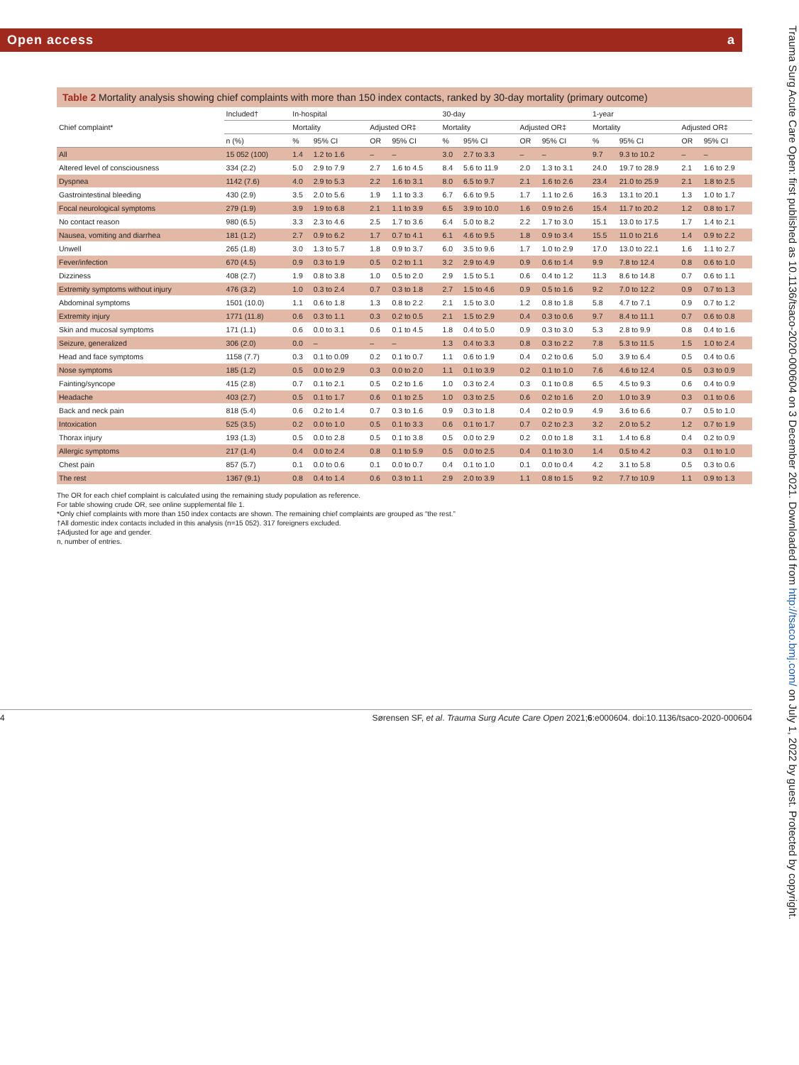Open access a
Table 2 Mortality analysis showing chief complaints with more than 150 index contacts, ranked by 30-day mortality (primary outcome)
| Chief complaint* | Included† | In-hospital | | | | 30-day | | | | 1-year | | | |
| --- | --- | --- | --- | --- | --- | --- | --- | --- | --- | --- | --- | --- | --- |
| | | Mortality | | Adjusted OR‡ | | Mortality | | Adjusted OR‡ | | Mortality | | Adjusted OR‡ | |
| | n (%) | % | 95% CI | OR | 95% CI | % | 95% CI | OR | 95% CI | % | 95% CI | OR | 95% CI |
| All | 15 052 (100) | 1.4 | 1.2 to 1.6 | – | – | 3.0 | 2.7 to 3.3 | – | – | 9.7 | 9.3 to 10.2 | – | – |
| Altered level of consciousness | 334 (2.2) | 5.0 | 2.9 to 7.9 | 2.7 | 1.6 to 4.5 | 8.4 | 5.6 to 11.9 | 2.0 | 1.3 to 3.1 | 24.0 | 19.7 to 28.9 | 2.1 | 1.6 to 2.9 |
| Dyspnea | 1142 (7.6) | 4.0 | 2.9 to 5.3 | 2.2 | 1.6 to 3.1 | 8.0 | 6.5 to 9.7 | 2.1 | 1.6 to 2.6 | 23.4 | 21.0 to 25.9 | 2.1 | 1.8 to 2.5 |
| Gastrointestinal bleeding | 430 (2.9) | 3.5 | 2.0 to 5.6 | 1.9 | 1.1 to 3.3 | 6.7 | 6.6 to 9.5 | 1.7 | 1.1 to 2.6 | 16.3 | 13.1 to 20.1 | 1.3 | 1.0 to 1.7 |
| Focal neurological symptoms | 279 (1.9) | 3.9 | 1.9 to 6.8 | 2.1 | 1.1 to 3.9 | 6.5 | 3.9 to 10.0 | 1.6 | 0.9 to 2.6 | 15.4 | 11.7 to 20.2 | 1.2 | 0.8 to 1.7 |
| No contact reason | 980 (6.5) | 3.3 | 2.3 to 4.6 | 2.5 | 1.7 to 3.6 | 6.4 | 5.0 to 8.2 | 2.2 | 1.7 to 3.0 | 15.1 | 13.0 to 17.5 | 1.7 | 1.4 to 2.1 |
| Nausea, vomiting and diarrhea | 181 (1.2) | 2.7 | 0.9 to 6.2 | 1.7 | 0.7 to 4.1 | 6.1 | 4.6 to 9.5 | 1.8 | 0.9 to 3.4 | 15.5 | 11.0 to 21.6 | 1.4 | 0.9 to 2.2 |
| Unwell | 265 (1.8) | 3.0 | 1.3 to 5.7 | 1.8 | 0.9 to 3.7 | 6.0 | 3.5 to 9.6 | 1.7 | 1.0 to 2.9 | 17.0 | 13.0 to 22.1 | 1.6 | 1.1 to 2.7 |
| Fever/infection | 670 (4.5) | 0.9 | 0.3 to 1.9 | 0.5 | 0.2 to 1.1 | 3.2 | 2.9 to 4.9 | 0.9 | 0.6 to 1.4 | 9.9 | 7.8 to 12.4 | 0.8 | 0.6 to 1.0 |
| Dizziness | 408 (2.7) | 1.9 | 0.8 to 3.8 | 1.0 | 0.5 to 2.0 | 2.9 | 1.5 to 5.1 | 0.6 | 0.4 to 1.2 | 11.3 | 8.6 to 14.8 | 0.7 | 0.6 to 1.1 |
| Extremity symptoms without injury | 476 (3.2) | 1.0 | 0.3 to 2.4 | 0.7 | 0.3 to 1.8 | 2.7 | 1.5 to 4.6 | 0.9 | 0.5 to 1.6 | 9.2 | 7.0 to 12.2 | 0.9 | 0.7 to 1.3 |
| Abdominal symptoms | 1501 (10.0) | 1.1 | 0.6 to 1.8 | 1.3 | 0.8 to 2.2 | 2.1 | 1.5 to 3.0 | 1.2 | 0.8 to 1.8 | 5.8 | 4.7 to 7.1 | 0.9 | 0.7 to 1.2 |
| Extremity injury | 1771 (11.8) | 0.6 | 0.3 to 1.1 | 0.3 | 0.2 to 0.5 | 2.1 | 1.5 to 2.9 | 0.4 | 0.3 to 0.6 | 9.7 | 8.4 to 11.1 | 0.7 | 0.6 to 0.8 |
| Skin and mucosal symptoms | 171 (1.1) | 0.6 | 0.0 to 3.1 | 0.6 | 0.1 to 4.5 | 1.8 | 0.4 to 5.0 | 0.9 | 0.3 to 3.0 | 5.3 | 2.8 to 9.9 | 0.8 | 0.4 to 1.6 |
| Seizure, generalized | 306 (2.0) | 0.0 | – | – | – | 1.3 | 0.4 to 3.3 | 0.8 | 0.3 to 2.2 | 7.8 | 5.3 to 11.5 | 1.5 | 1.0 to 2.4 |
| Head and face symptoms | 1158 (7.7) | 0.3 | 0.1 to 0.09 | 0.2 | 0.1 to 0.7 | 1.1 | 0.6 to 1.9 | 0.4 | 0.2 to 0.6 | 5.0 | 3.9 to 6.4 | 0.5 | 0.4 to 0.6 |
| Nose symptoms | 185 (1.2) | 0.5 | 0.0 to 2.9 | 0.3 | 0.0 to 2.0 | 1.1 | 0.1 to 3.9 | 0.2 | 0.1 to 1.0 | 7.6 | 4.6 to 12.4 | 0.5 | 0.3 to 0.9 |
| Fainting/syncope | 415 (2.8) | 0.7 | 0.1 to 2.1 | 0.5 | 0.2 to 1.6 | 1.0 | 0.3 to 2.4 | 0.3 | 0.1 to 0.8 | 6.5 | 4.5 to 9.3 | 0.6 | 0.4 to 0.9 |
| Headache | 403 (2.7) | 0.5 | 0.1 to 1.7 | 0.6 | 0.1 to 2.5 | 1.0 | 0.3 to 2.5 | 0.6 | 0.2 to 1.6 | 2.0 | 1.0 to 3.9 | 0.3 | 0.1 to 0.6 |
| Back and neck pain | 818 (5.4) | 0.6 | 0.2 to 1.4 | 0.7 | 0.3 to 1.6 | 0.9 | 0.3 to 1.8 | 0.4 | 0.2 to 0.9 | 4.9 | 3.6 to 6.6 | 0.7 | 0.5 to 1.0 |
| Intoxication | 525 (3.5) | 0.2 | 0.0 to 1.0 | 0.5 | 0.1 to 3.3 | 0.6 | 0.1 to 1.7 | 0.7 | 0.2 to 2.3 | 3.2 | 2.0 to 5.2 | 1.2 | 0.7 to 1.9 |
| Thorax injury | 193 (1.3) | 0.5 | 0.0 to 2.8 | 0.5 | 0.1 to 3.8 | 0.5 | 0.0 to 2.9 | 0.2 | 0.0 to 1.8 | 3.1 | 1.4 to 6.8 | 0.4 | 0.2 to 0.9 |
| Allergic symptoms | 217 (1.4) | 0.4 | 0.0 to 2.4 | 0.8 | 0.1 to 5.9 | 0.5 | 0.0 to 2.5 | 0.4 | 0.1 to 3.0 | 1.4 | 0.5 to 4.2 | 0.3 | 0.1 to 1.0 |
| Chest pain | 857 (5.7) | 0.1 | 0.0 to 0.6 | 0.1 | 0.0 to 0.7 | 0.4 | 0.1 to 1.0 | 0.1 | 0.0 to 0.4 | 4.2 | 3.1 to 5.8 | 0.5 | 0.3 to 0.6 |
| The rest | 1367 (9.1) | 0.8 | 0.4 to 1.4 | 0.6 | 0.3 to 1.1 | 2.9 | 2.0 to 3.9 | 1.1 | 0.8 to 1.5 | 9.2 | 7.7 to 10.9 | 1.1 | 0.9 to 1.3 |
The OR for each chief complaint is calculated using the remaining study population as reference.
For table showing crude OR, see online supplemental file 1.
*Only chief complaints with more than 150 index contacts are shown. The remaining chief complaints are grouped as “the rest.”
†All domestic index contacts included in this analysis (n=15 052). 317 foreigners excluded.
‡Adjusted for age and gender.
n, number of entries.
4 Sørensen SF, et al. Trauma Surg Acute Care Open 2021;6:e000604. doi:10.1136/tsaco-2020-000604
Trauma Surg Acute Care Open: first published as 10.1136/tsaco-2020-000604 on 3 December 2021. Downloaded from http://tsaco.bmj.com/ on July 1, 2022 by guest. Protected by copyright.